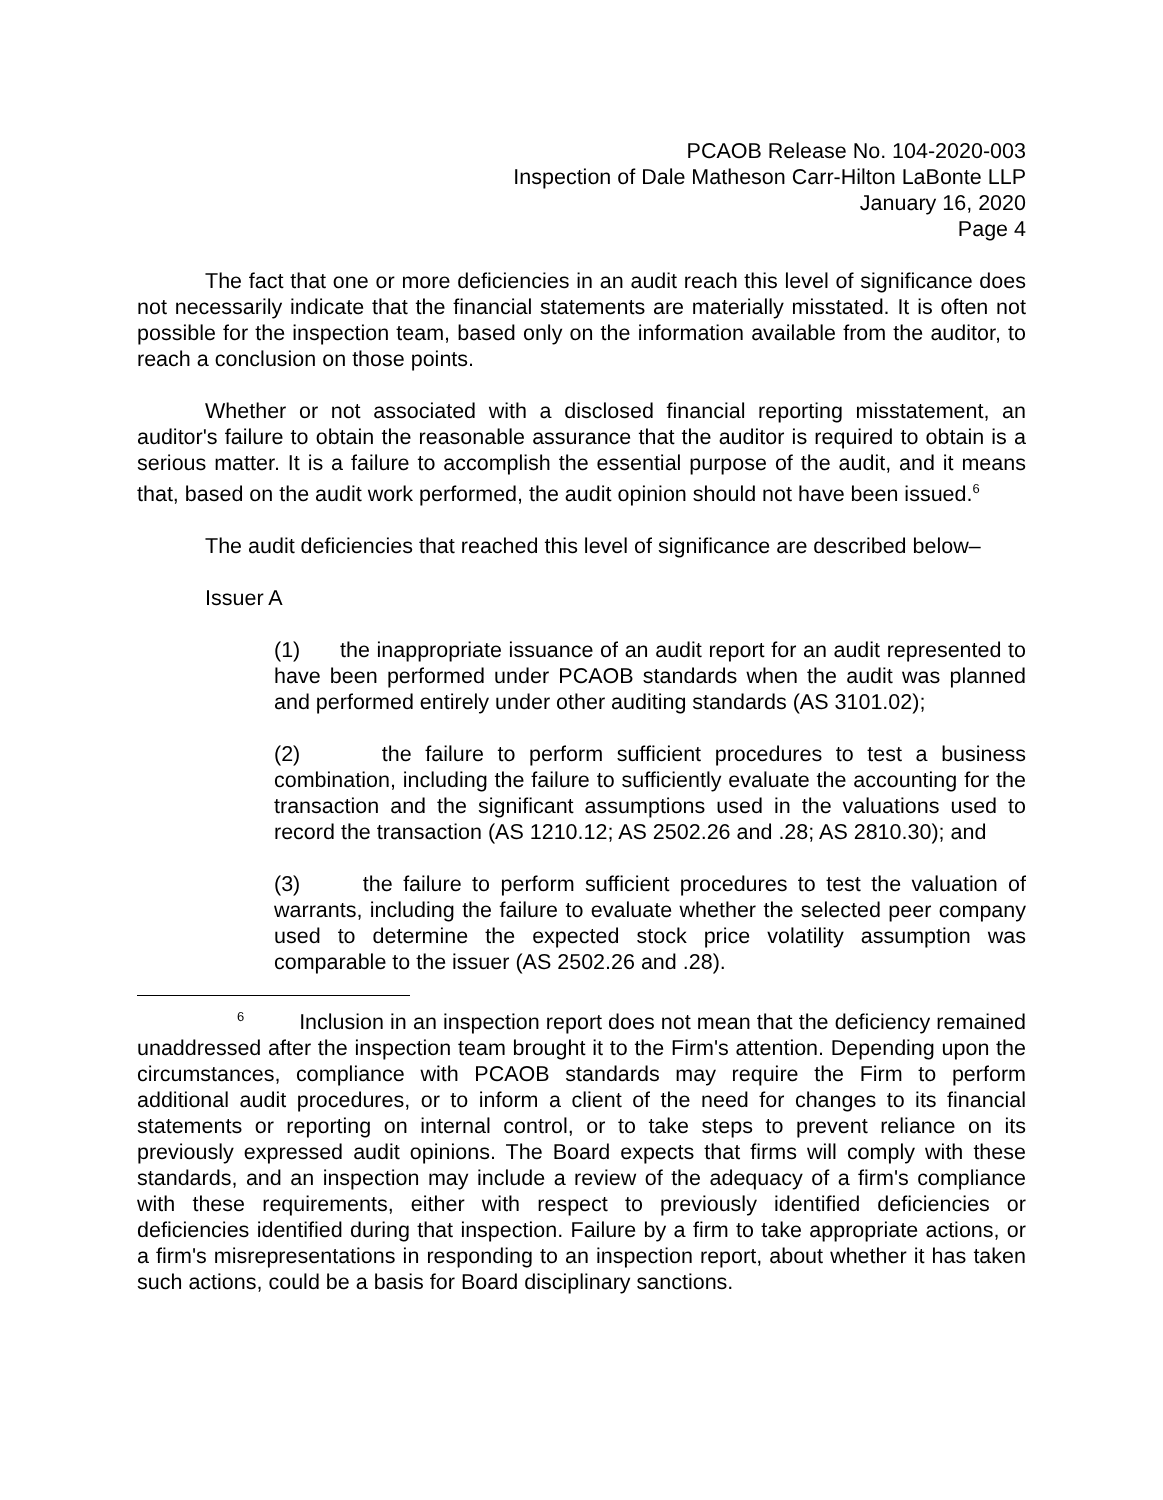PCAOB Release No. 104-2020-003
Inspection of Dale Matheson Carr-Hilton LaBonte LLP
January 16, 2020
Page 4
The fact that one or more deficiencies in an audit reach this level of significance does not necessarily indicate that the financial statements are materially misstated. It is often not possible for the inspection team, based only on the information available from the auditor, to reach a conclusion on those points.
Whether or not associated with a disclosed financial reporting misstatement, an auditor's failure to obtain the reasonable assurance that the auditor is required to obtain is a serious matter. It is a failure to accomplish the essential purpose of the audit, and it means that, based on the audit work performed, the audit opinion should not have been issued.<sup>6</sup>
The audit deficiencies that reached this level of significance are described below–
Issuer A
(1) the inappropriate issuance of an audit report for an audit represented to have been performed under PCAOB standards when the audit was planned and performed entirely under other auditing standards (AS 3101.02);
(2) the failure to perform sufficient procedures to test a business combination, including the failure to sufficiently evaluate the accounting for the transaction and the significant assumptions used in the valuations used to record the transaction (AS 1210.12; AS 2502.26 and .28; AS 2810.30); and
(3) the failure to perform sufficient procedures to test the valuation of warrants, including the failure to evaluate whether the selected peer company used to determine the expected stock price volatility assumption was comparable to the issuer (AS 2502.26 and .28).
<sup>6</sup> Inclusion in an inspection report does not mean that the deficiency remained unaddressed after the inspection team brought it to the Firm's attention. Depending upon the circumstances, compliance with PCAOB standards may require the Firm to perform additional audit procedures, or to inform a client of the need for changes to its financial statements or reporting on internal control, or to take steps to prevent reliance on its previously expressed audit opinions. The Board expects that firms will comply with these standards, and an inspection may include a review of the adequacy of a firm's compliance with these requirements, either with respect to previously identified deficiencies or deficiencies identified during that inspection. Failure by a firm to take appropriate actions, or a firm's misrepresentations in responding to an inspection report, about whether it has taken such actions, could be a basis for Board disciplinary sanctions.